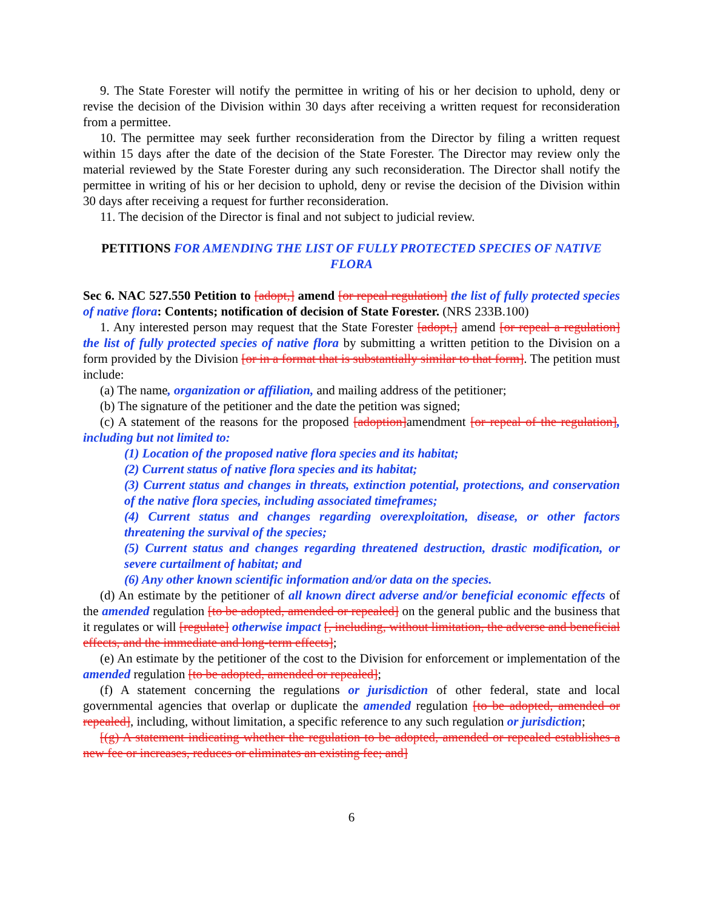9. The State Forester will notify the permittee in writing of his or her decision to uphold, deny or revise the decision of the Division within 30 days after receiving a written request for reconsideration from a permittee.
10. The permittee may seek further reconsideration from the Director by filing a written request within 15 days after the date of the decision of the State Forester. The Director may review only the material reviewed by the State Forester during any such reconsideration. The Director shall notify the permittee in writing of his or her decision to uphold, deny or revise the decision of the Division within 30 days after receiving a request for further reconsideration.
11. The decision of the Director is final and not subject to judicial review.
PETITIONS FOR AMENDING THE LIST OF FULLY PROTECTED SPECIES OF NATIVE FLORA
Sec 6. NAC 527.550 Petition to [adopt,] amend [or repeal regulation] the list of fully protected species of native flora: Contents; notification of decision of State Forester. (NRS 233B.100)
1. Any interested person may request that the State Forester [adopt,] amend [or repeal a regulation] the list of fully protected species of native flora by submitting a written petition to the Division on a form provided by the Division [or in a format that is substantially similar to that form]. The petition must include:
(a) The name, organization or affiliation, and mailing address of the petitioner;
(b) The signature of the petitioner and the date the petition was signed;
(c) A statement of the reasons for the proposed [adoption] amendment [or repeal of the regulation], including but not limited to:
(1) Location of the proposed native flora species and its habitat;
(2) Current status of native flora species and its habitat;
(3) Current status and changes in threats, extinction potential, protections, and conservation of the native flora species, including associated timeframes;
(4) Current status and changes regarding overexploitation, disease, or other factors threatening the survival of the species;
(5) Current status and changes regarding threatened destruction, drastic modification, or severe curtailment of habitat; and
(6) Any other known scientific information and/or data on the species.
(d) An estimate by the petitioner of all known direct adverse and/or beneficial economic effects of the amended regulation [to be adopted, amended or repealed] on the general public and the business that it regulates or will [regulate] otherwise impact [, including, without limitation, the adverse and beneficial effects, and the immediate and long-term effects];
(e) An estimate by the petitioner of the cost to the Division for enforcement or implementation of the amended regulation [to be adopted, amended or repealed];
(f) A statement concerning the regulations or jurisdiction of other federal, state and local governmental agencies that overlap or duplicate the amended regulation [to be adopted, amended or repealed], including, without limitation, a specific reference to any such regulation or jurisdiction;
[(g) A statement indicating whether the regulation to be adopted, amended or repealed establishes a new fee or increases, reduces or eliminates an existing fee; and]
6